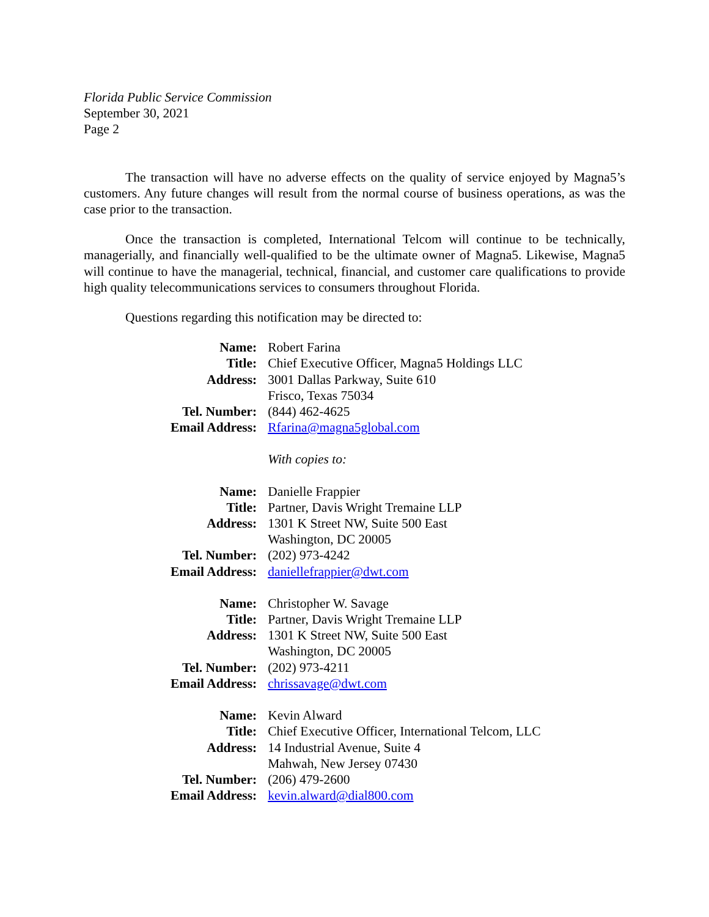Florida Public Service Commission
September 30, 2021
Page 2
The transaction will have no adverse effects on the quality of service enjoyed by Magna5’s customers. Any future changes will result from the normal course of business operations, as was the case prior to the transaction.
Once the transaction is completed, International Telcom will continue to be technically, managerially, and financially well-qualified to be the ultimate owner of Magna5. Likewise, Magna5 will continue to have the managerial, technical, financial, and customer care qualifications to provide high quality telecommunications services to consumers throughout Florida.
Questions regarding this notification may be directed to:
| Name: | Robert Farina |
| Title: | Chief Executive Officer, Magna5 Holdings LLC |
| Address: | 3001 Dallas Parkway, Suite 610 Frisco, Texas 75034 |
| Tel. Number: | (844) 462-4625 |
| Email Address: | Rfarina@magna5global.com |
| | With copies to: |
| Name: | Danielle Frappier |
| Title: | Partner, Davis Wright Tremaine LLP |
| Address: | 1301 K Street NW, Suite 500 East Washington, DC 20005 |
| Tel. Number: | (202) 973-4242 |
| Email Address: | daniellefrappier@dwt.com |
| Name: | Christopher W. Savage |
| Title: | Partner, Davis Wright Tremaine LLP |
| Address: | 1301 K Street NW, Suite 500 East Washington, DC 20005 |
| Tel. Number: | (202) 973-4211 |
| Email Address: | chrissavage@dwt.com |
| Name: | Kevin Alward |
| Title: | Chief Executive Officer, International Telcom, LLC |
| Address: | 14 Industrial Avenue, Suite 4 Mahwah, New Jersey 07430 |
| Tel. Number: | (206) 479-2600 |
| Email Address: | kevin.alward@dial800.com |